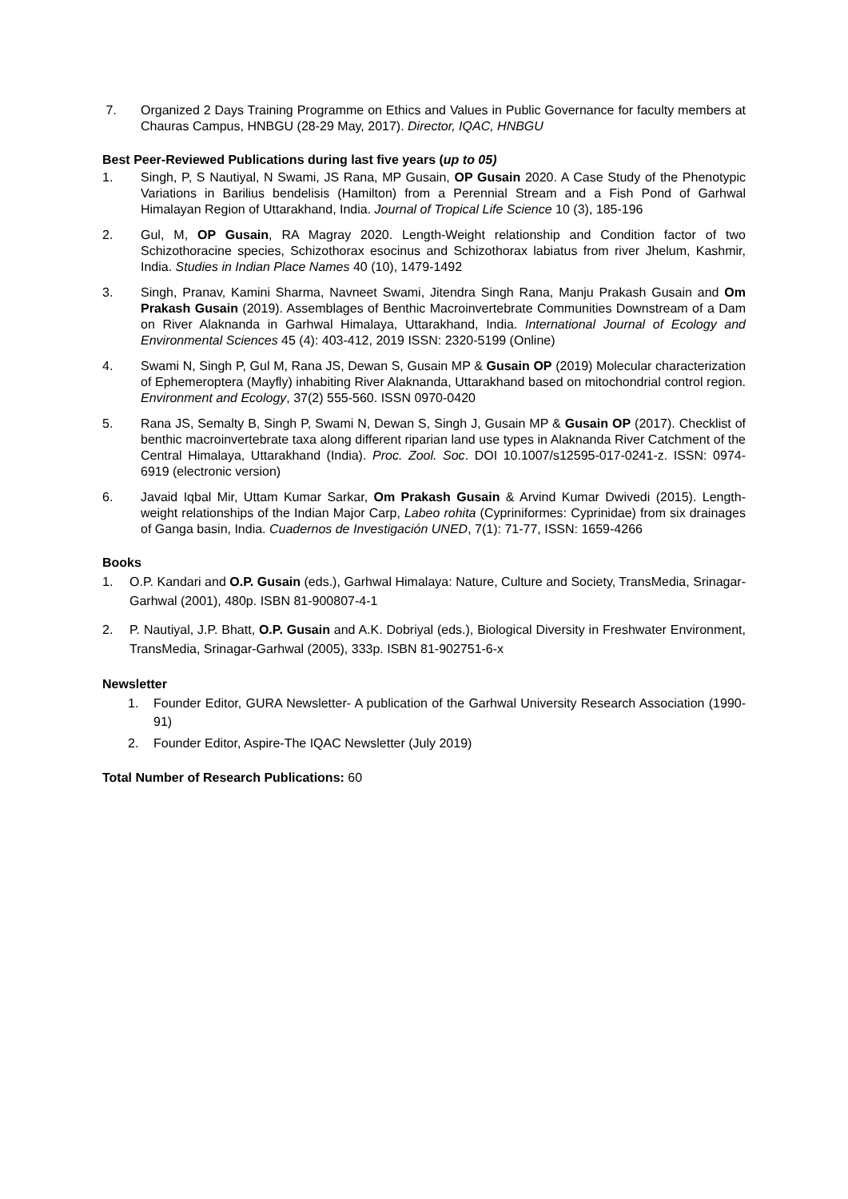7. Organized 2 Days Training Programme on Ethics and Values in Public Governance for faculty members at Chauras Campus, HNBGU (28-29 May, 2017). Director, IQAC, HNBGU
Best Peer-Reviewed Publications during last five years (up to 05)
1. Singh, P, S Nautiyal, N Swami, JS Rana, MP Gusain, OP Gusain 2020. A Case Study of the Phenotypic Variations in Barilius bendelisis (Hamilton) from a Perennial Stream and a Fish Pond of Garhwal Himalayan Region of Uttarakhand, India. Journal of Tropical Life Science 10 (3), 185-196
2. Gul, M, OP Gusain, RA Magray 2020. Length-Weight relationship and Condition factor of two Schizothoracine species, Schizothorax esocinus and Schizothorax labiatus from river Jhelum, Kashmir, India. Studies in Indian Place Names 40 (10), 1479-1492
3. Singh, Pranav, Kamini Sharma, Navneet Swami, Jitendra Singh Rana, Manju Prakash Gusain and Om Prakash Gusain (2019). Assemblages of Benthic Macroinvertebrate Communities Downstream of a Dam on River Alaknanda in Garhwal Himalaya, Uttarakhand, India. International Journal of Ecology and Environmental Sciences 45 (4): 403-412, 2019 ISSN: 2320-5199 (Online)
4. Swami N, Singh P, Gul M, Rana JS, Dewan S, Gusain MP & Gusain OP (2019) Molecular characterization of Ephemeroptera (Mayfly) inhabiting River Alaknanda, Uttarakhand based on mitochondrial control region. Environment and Ecology, 37(2) 555-560. ISSN 0970-0420
5. Rana JS, Semalty B, Singh P, Swami N, Dewan S, Singh J, Gusain MP & Gusain OP (2017). Checklist of benthic macroinvertebrate taxa along different riparian land use types in Alaknanda River Catchment of the Central Himalaya, Uttarakhand (India). Proc. Zool. Soc. DOI 10.1007/s12595-017-0241-z. ISSN: 0974-6919 (electronic version)
6. Javaid Iqbal Mir, Uttam Kumar Sarkar, Om Prakash Gusain & Arvind Kumar Dwivedi (2015). Length-weight relationships of the Indian Major Carp, Labeo rohita (Cypriniformes: Cyprinidae) from six drainages of Ganga basin, India. Cuadernos de Investigación UNED, 7(1): 71-77, ISSN: 1659-4266
Books
1. O.P. Kandari and O.P. Gusain (eds.), Garhwal Himalaya: Nature, Culture and Society, TransMedia, Srinagar-Garhwal (2001), 480p. ISBN 81-900807-4-1
2. P. Nautiyal, J.P. Bhatt, O.P. Gusain and A.K. Dobriyal (eds.), Biological Diversity in Freshwater Environment, TransMedia, Srinagar-Garhwal (2005), 333p. ISBN 81-902751-6-x
Newsletter
1. Founder Editor, GURA Newsletter- A publication of the Garhwal University Research Association (1990-91)
2. Founder Editor, Aspire-The IQAC Newsletter (July 2019)
Total Number of Research Publications: 60